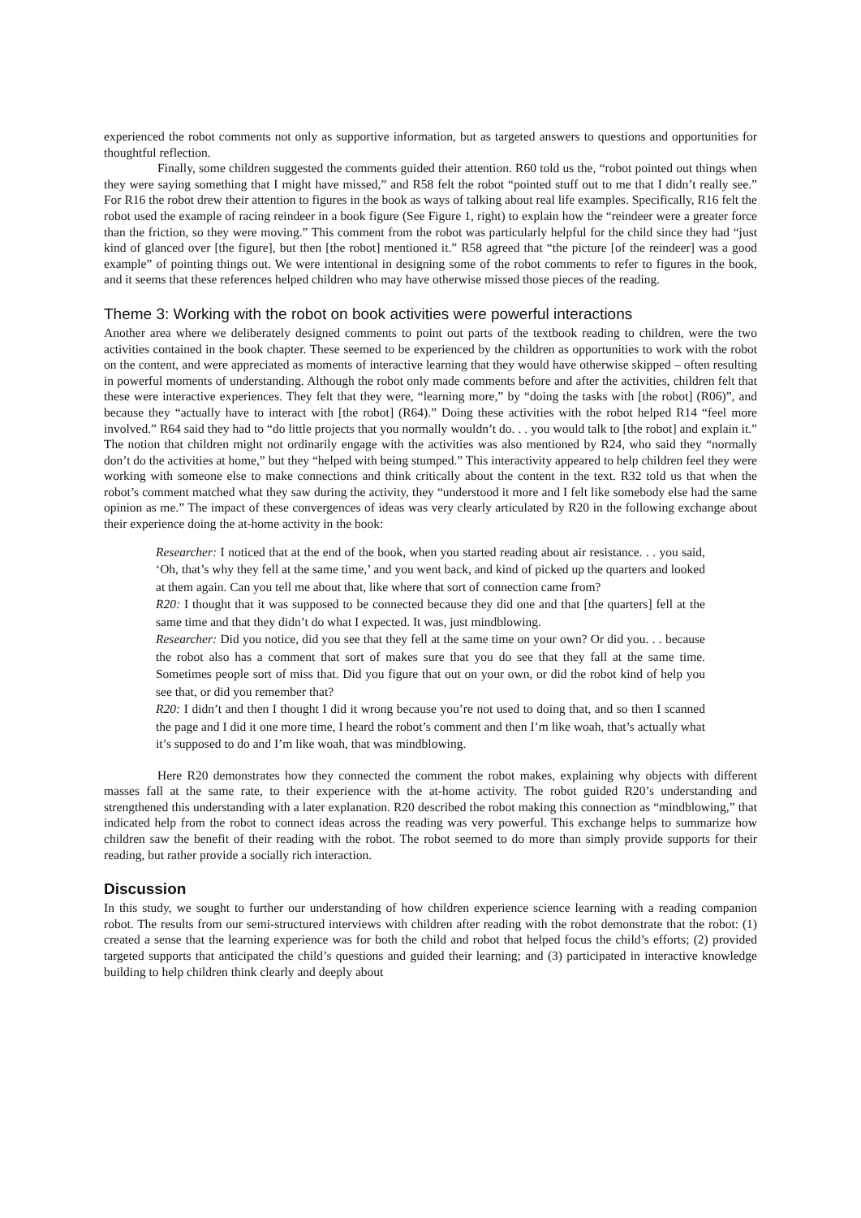experienced the robot comments not only as supportive information, but as targeted answers to questions and opportunities for thoughtful reflection.
Finally, some children suggested the comments guided their attention. R60 told us the, “robot pointed out things when they were saying something that I might have missed,” and R58 felt the robot “pointed stuff out to me that I didn’t really see.” For R16 the robot drew their attention to figures in the book as ways of talking about real life examples. Specifically, R16 felt the robot used the example of racing reindeer in a book figure (See Figure 1, right) to explain how the “reindeer were a greater force than the friction, so they were moving.” This comment from the robot was particularly helpful for the child since they had “just kind of glanced over [the figure], but then [the robot] mentioned it.” R58 agreed that “the picture [of the reindeer] was a good example” of pointing things out. We were intentional in designing some of the robot comments to refer to figures in the book, and it seems that these references helped children who may have otherwise missed those pieces of the reading.
Theme 3: Working with the robot on book activities were powerful interactions
Another area where we deliberately designed comments to point out parts of the textbook reading to children, were the two activities contained in the book chapter. These seemed to be experienced by the children as opportunities to work with the robot on the content, and were appreciated as moments of interactive learning that they would have otherwise skipped – often resulting in powerful moments of understanding. Although the robot only made comments before and after the activities, children felt that these were interactive experiences. They felt that they were, “learning more,” by “doing the tasks with [the robot] (R06)”, and because they “actually have to interact with [the robot] (R64).” Doing these activities with the robot helped R14 “feel more involved.” R64 said they had to “do little projects that you normally wouldn’t do. . . you would talk to [the robot] and explain it.” The notion that children might not ordinarily engage with the activities was also mentioned by R24, who said they “normally don’t do the activities at home,” but they “helped with being stumped.” This interactivity appeared to help children feel they were working with someone else to make connections and think critically about the content in the text. R32 told us that when the robot’s comment matched what they saw during the activity, they “understood it more and I felt like somebody else had the same opinion as me.” The impact of these convergences of ideas was very clearly articulated by R20 in the following exchange about their experience doing the at-home activity in the book:
Researcher: I noticed that at the end of the book, when you started reading about air resistance. . . you said, ‘Oh, that’s why they fell at the same time,’ and you went back, and kind of picked up the quarters and looked at them again. Can you tell me about that, like where that sort of connection came from?
R20: I thought that it was supposed to be connected because they did one and that [the quarters] fell at the same time and that they didn’t do what I expected. It was, just mindblowing.
Researcher: Did you notice, did you see that they fell at the same time on your own? Or did you. . . because the robot also has a comment that sort of makes sure that you do see that they fall at the same time. Sometimes people sort of miss that. Did you figure that out on your own, or did the robot kind of help you see that, or did you remember that?
R20: I didn’t and then I thought I did it wrong because you’re not used to doing that, and so then I scanned the page and I did it one more time, I heard the robot’s comment and then I’m like woah, that’s actually what it’s supposed to do and I’m like woah, that was mindblowing.
Here R20 demonstrates how they connected the comment the robot makes, explaining why objects with different masses fall at the same rate, to their experience with the at-home activity. The robot guided R20’s understanding and strengthened this understanding with a later explanation. R20 described the robot making this connection as “mindblowing,” that indicated help from the robot to connect ideas across the reading was very powerful. This exchange helps to summarize how children saw the benefit of their reading with the robot. The robot seemed to do more than simply provide supports for their reading, but rather provide a socially rich interaction.
Discussion
In this study, we sought to further our understanding of how children experience science learning with a reading companion robot. The results from our semi-structured interviews with children after reading with the robot demonstrate that the robot: (1) created a sense that the learning experience was for both the child and robot that helped focus the child’s efforts; (2) provided targeted supports that anticipated the child’s questions and guided their learning; and (3) participated in interactive knowledge building to help children think clearly and deeply about